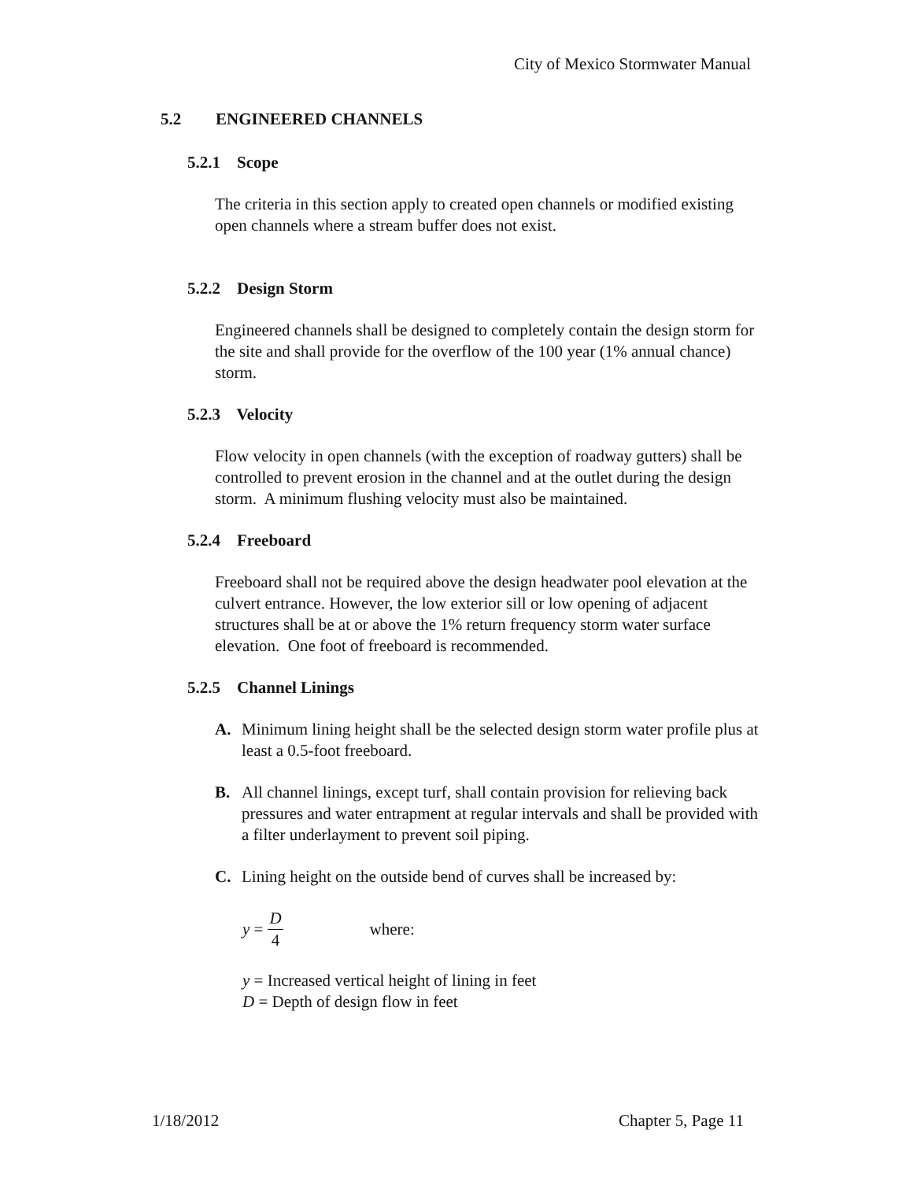City of Mexico Stormwater Manual
5.2 ENGINEERED CHANNELS
5.2.1 Scope
The criteria in this section apply to created open channels or modified existing open channels where a stream buffer does not exist.
5.2.2 Design Storm
Engineered channels shall be designed to completely contain the design storm for the site and shall provide for the overflow of the 100 year (1% annual chance) storm.
5.2.3 Velocity
Flow velocity in open channels (with the exception of roadway gutters) shall be controlled to prevent erosion in the channel and at the outlet during the design storm. A minimum flushing velocity must also be maintained.
5.2.4 Freeboard
Freeboard shall not be required above the design headwater pool elevation at the culvert entrance. However, the low exterior sill or low opening of adjacent structures shall be at or above the 1% return frequency storm water surface elevation. One foot of freeboard is recommended.
5.2.5 Channel Linings
A. Minimum lining height shall be the selected design storm water profile plus at least a 0.5-foot freeboard.
B. All channel linings, except turf, shall contain provision for relieving back pressures and water entrapment at regular intervals and shall be provided with a filter underlayment to prevent soil piping.
C. Lining height on the outside bend of curves shall be increased by:
y = D 4 where:
y = Increased vertical height of lining in feet
D = Depth of design flow in feet
1/18/2012 Chapter 5, Page 11